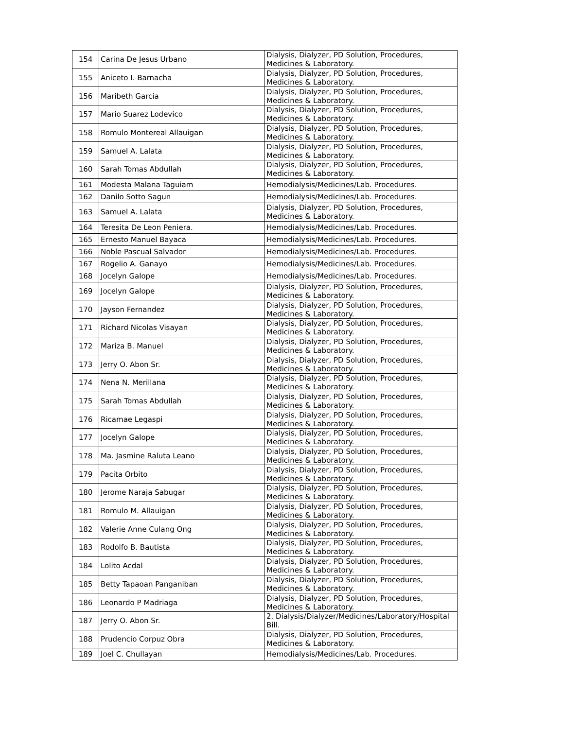| 154 | Carina De Jesus Urbano | Dialysis, Dialyzer, PD Solution, Procedures, Medicines & Laboratory. |
| 155 | Aniceto I. Barnacha | Dialysis, Dialyzer, PD Solution, Procedures, Medicines & Laboratory. |
| 156 | Maribeth Garcia | Dialysis, Dialyzer, PD Solution, Procedures, Medicines & Laboratory. |
| 157 | Mario Suarez Lodevico | Dialysis, Dialyzer, PD Solution, Procedures, Medicines & Laboratory. |
| 158 | Romulo Montereal Allauigan | Dialysis, Dialyzer, PD Solution, Procedures, Medicines & Laboratory. |
| 159 | Samuel A. Lalata | Dialysis, Dialyzer, PD Solution, Procedures, Medicines & Laboratory. |
| 160 | Sarah Tomas Abdullah | Dialysis, Dialyzer, PD Solution, Procedures, Medicines & Laboratory. |
| 161 | Modesta Malana Taguiam | Hemodialysis/Medicines/Lab. Procedures. |
| 162 | Danilo Sotto Sagun | Hemodialysis/Medicines/Lab. Procedures. |
| 163 | Samuel A. Lalata | Dialysis, Dialyzer, PD Solution, Procedures, Medicines & Laboratory. |
| 164 | Teresita De Leon Peniera. | Hemodialysis/Medicines/Lab. Procedures. |
| 165 | Ernesto Manuel Bayaca | Hemodialysis/Medicines/Lab. Procedures. |
| 166 | Noble Pascual Salvador | Hemodialysis/Medicines/Lab. Procedures. |
| 167 | Rogelio A. Ganayo | Hemodialysis/Medicines/Lab. Procedures. |
| 168 | Jocelyn Galope | Hemodialysis/Medicines/Lab. Procedures. |
| 169 | Jocelyn Galope | Dialysis, Dialyzer, PD Solution, Procedures, Medicines & Laboratory. |
| 170 | Jayson Fernandez | Dialysis, Dialyzer, PD Solution, Procedures, Medicines & Laboratory. |
| 171 | Richard Nicolas Visayan | Dialysis, Dialyzer, PD Solution, Procedures, Medicines & Laboratory. |
| 172 | Mariza B. Manuel | Dialysis, Dialyzer, PD Solution, Procedures, Medicines & Laboratory. |
| 173 | Jerry O. Abon Sr. | Dialysis, Dialyzer, PD Solution, Procedures, Medicines & Laboratory. |
| 174 | Nena N. Merillana | Dialysis, Dialyzer, PD Solution, Procedures, Medicines & Laboratory. |
| 175 | Sarah Tomas Abdullah | Dialysis, Dialyzer, PD Solution, Procedures, Medicines & Laboratory. |
| 176 | Ricamae Legaspi | Dialysis, Dialyzer, PD Solution, Procedures, Medicines & Laboratory. |
| 177 | Jocelyn Galope | Dialysis, Dialyzer, PD Solution, Procedures, Medicines & Laboratory. |
| 178 | Ma. Jasmine Raluta Leano | Dialysis, Dialyzer, PD Solution, Procedures, Medicines & Laboratory. |
| 179 | Pacita Orbito | Dialysis, Dialyzer, PD Solution, Procedures, Medicines & Laboratory. |
| 180 | Jerome Naraja Sabugar | Dialysis, Dialyzer, PD Solution, Procedures, Medicines & Laboratory. |
| 181 | Romulo M. Allauigan | Dialysis, Dialyzer, PD Solution, Procedures, Medicines & Laboratory. |
| 182 | Valerie Anne Culang Ong | Dialysis, Dialyzer, PD Solution, Procedures, Medicines & Laboratory. |
| 183 | Rodolfo B. Bautista | Dialysis, Dialyzer, PD Solution, Procedures, Medicines & Laboratory. |
| 184 | Lolito Acdal | Dialysis, Dialyzer, PD Solution, Procedures, Medicines & Laboratory. |
| 185 | Betty Tapaoan Panganiban | Dialysis, Dialyzer, PD Solution, Procedures, Medicines & Laboratory. |
| 186 | Leonardo P Madriaga | Dialysis, Dialyzer, PD Solution, Procedures, Medicines & Laboratory. |
| 187 | Jerry O. Abon Sr. | 2. Dialysis/Dialyzer/Medicines/Laboratory/Hospital Bill. |
| 188 | Prudencio Corpuz Obra | Dialysis, Dialyzer, PD Solution, Procedures, Medicines & Laboratory. |
| 189 | Joel C. Chullayan | Hemodialysis/Medicines/Lab. Procedures. |